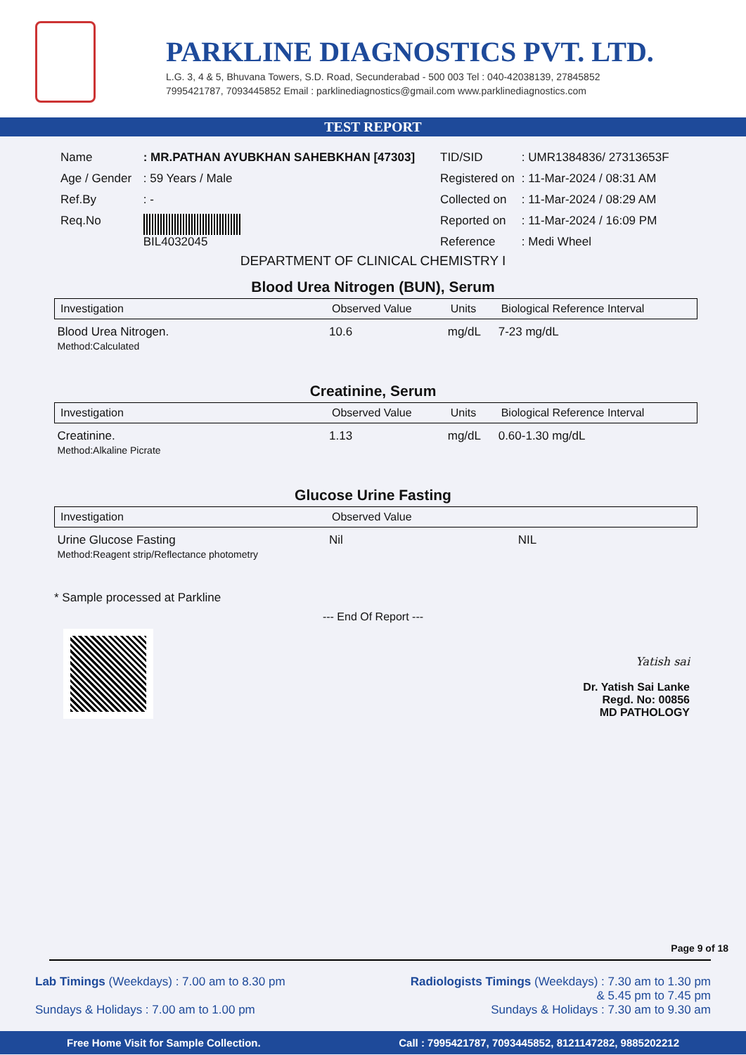PARKLINE DIAGNOSTICS PVT. LTD.
L.G. 3, 4 & 5, Bhuvana Towers, S.D. Road, Secunderabad - 500 003 Tel : 040-42038139, 27845852
7995421787, 7093445852 Email : parklinediagnostics@gmail.com www.parklinediagnostics.com
TEST REPORT
| Name | : MR.PATHAN AYUBKHAN SAHEBKHAN [47303] |
| Age / Gender | : 59 Years / Male |
| Ref.By | : - |
| Req.No | BIL4032045 |
| TID/SID | : UMR1384836/ 27313653F |
| Registered on | : 11-Mar-2024 / 08:31 AM |
| Collected on | : 11-Mar-2024 / 08:29 AM |
| Reported on | : 11-Mar-2024 / 16:09 PM |
| Reference | : Medi Wheel |
DEPARTMENT OF CLINICAL CHEMISTRY I
Blood Urea Nitrogen (BUN), Serum
| Investigation | Observed Value | Units | Biological Reference Interval |
| --- | --- | --- | --- |
| Blood Urea Nitrogen. Method:Calculated | 10.6 | mg/dL | 7-23 mg/dL |
Creatinine, Serum
| Investigation | Observed Value | Units | Biological Reference Interval |
| --- | --- | --- | --- |
| Creatinine. Method:Alkaline Picrate | 1.13 | mg/dL | 0.60-1.30 mg/dL |
Glucose Urine Fasting
| Investigation | Observed Value | | |
| --- | --- | --- | --- |
| Urine Glucose Fasting Method:Reagent strip/Reflectance photometry | Nil | | NIL |
* Sample processed at Parkline
--- End Of Report ---
Yatish sai
Dr. Yatish Sai Lanke
Regd. No: 00856
MD PATHOLOGY
Page 9 of 18
Lab Timings (Weekdays) : 7.00 am to 8.30 pm
Sundays & Holidays : 7.00 am to 1.00 pm
Radiologists Timings (Weekdays) : 7.30 am to 1.30 pm
& 5.45 pm to 7.45 pm
Sundays & Holidays : 7.30 am to 9.30 am
Free Home Visit for Sample Collection. Call : 7995421787, 7093445852, 8121147282, 9885202212